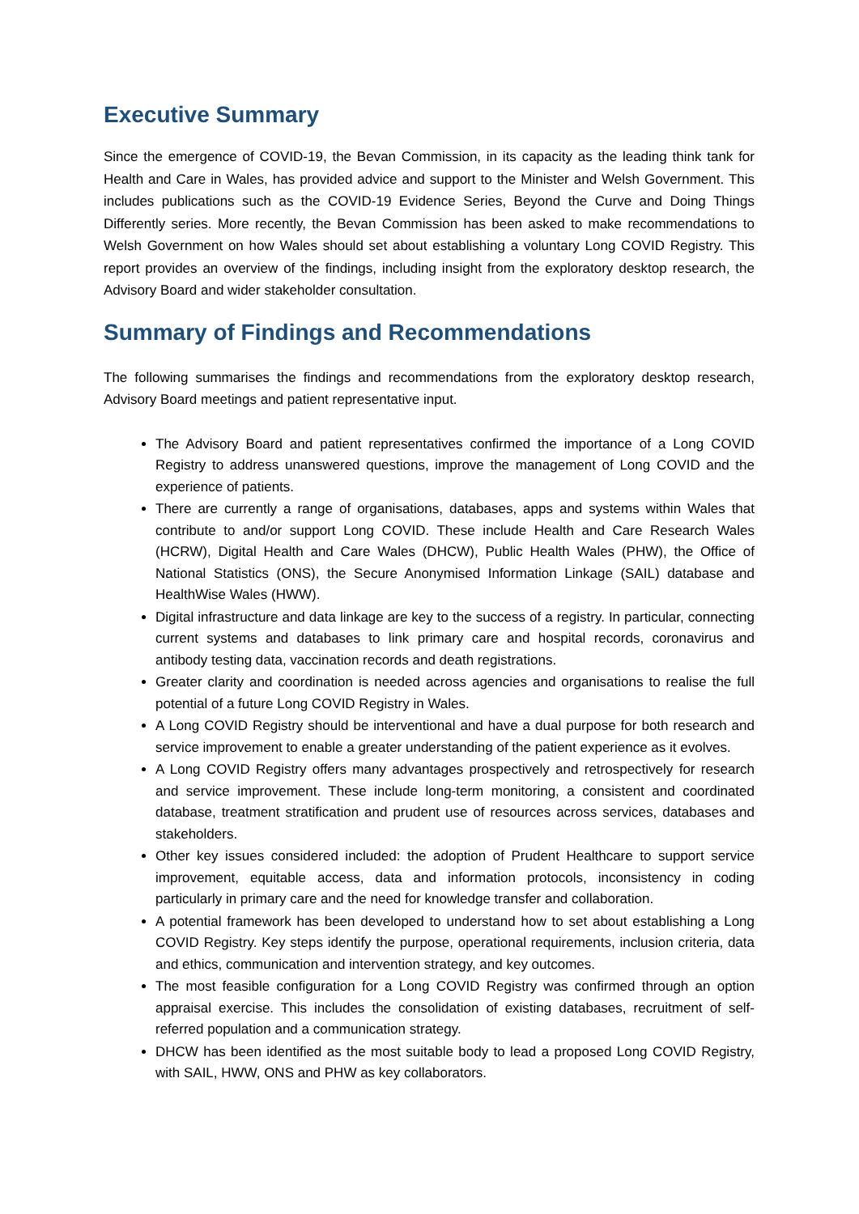Executive Summary
Since the emergence of COVID-19, the Bevan Commission, in its capacity as the leading think tank for Health and Care in Wales, has provided advice and support to the Minister and Welsh Government. This includes publications such as the COVID-19 Evidence Series, Beyond the Curve and Doing Things Differently series. More recently, the Bevan Commission has been asked to make recommendations to Welsh Government on how Wales should set about establishing a voluntary Long COVID Registry. This report provides an overview of the findings, including insight from the exploratory desktop research, the Advisory Board and wider stakeholder consultation.
Summary of Findings and Recommendations
The following summarises the findings and recommendations from the exploratory desktop research, Advisory Board meetings and patient representative input.
The Advisory Board and patient representatives confirmed the importance of a Long COVID Registry to address unanswered questions, improve the management of Long COVID and the experience of patients.
There are currently a range of organisations, databases, apps and systems within Wales that contribute to and/or support Long COVID. These include Health and Care Research Wales (HCRW), Digital Health and Care Wales (DHCW), Public Health Wales (PHW), the Office of National Statistics (ONS), the Secure Anonymised Information Linkage (SAIL) database and HealthWise Wales (HWW).
Digital infrastructure and data linkage are key to the success of a registry. In particular, connecting current systems and databases to link primary care and hospital records, coronavirus and antibody testing data, vaccination records and death registrations.
Greater clarity and coordination is needed across agencies and organisations to realise the full potential of a future Long COVID Registry in Wales.
A Long COVID Registry should be interventional and have a dual purpose for both research and service improvement to enable a greater understanding of the patient experience as it evolves.
A Long COVID Registry offers many advantages prospectively and retrospectively for research and service improvement. These include long-term monitoring, a consistent and coordinated database, treatment stratification and prudent use of resources across services, databases and stakeholders.
Other key issues considered included: the adoption of Prudent Healthcare to support service improvement, equitable access, data and information protocols, inconsistency in coding particularly in primary care and the need for knowledge transfer and collaboration.
A potential framework has been developed to understand how to set about establishing a Long COVID Registry. Key steps identify the purpose, operational requirements, inclusion criteria, data and ethics, communication and intervention strategy, and key outcomes.
The most feasible configuration for a Long COVID Registry was confirmed through an option appraisal exercise. This includes the consolidation of existing databases, recruitment of self-referred population and a communication strategy.
DHCW has been identified as the most suitable body to lead a proposed Long COVID Registry, with SAIL, HWW, ONS and PHW as key collaborators.